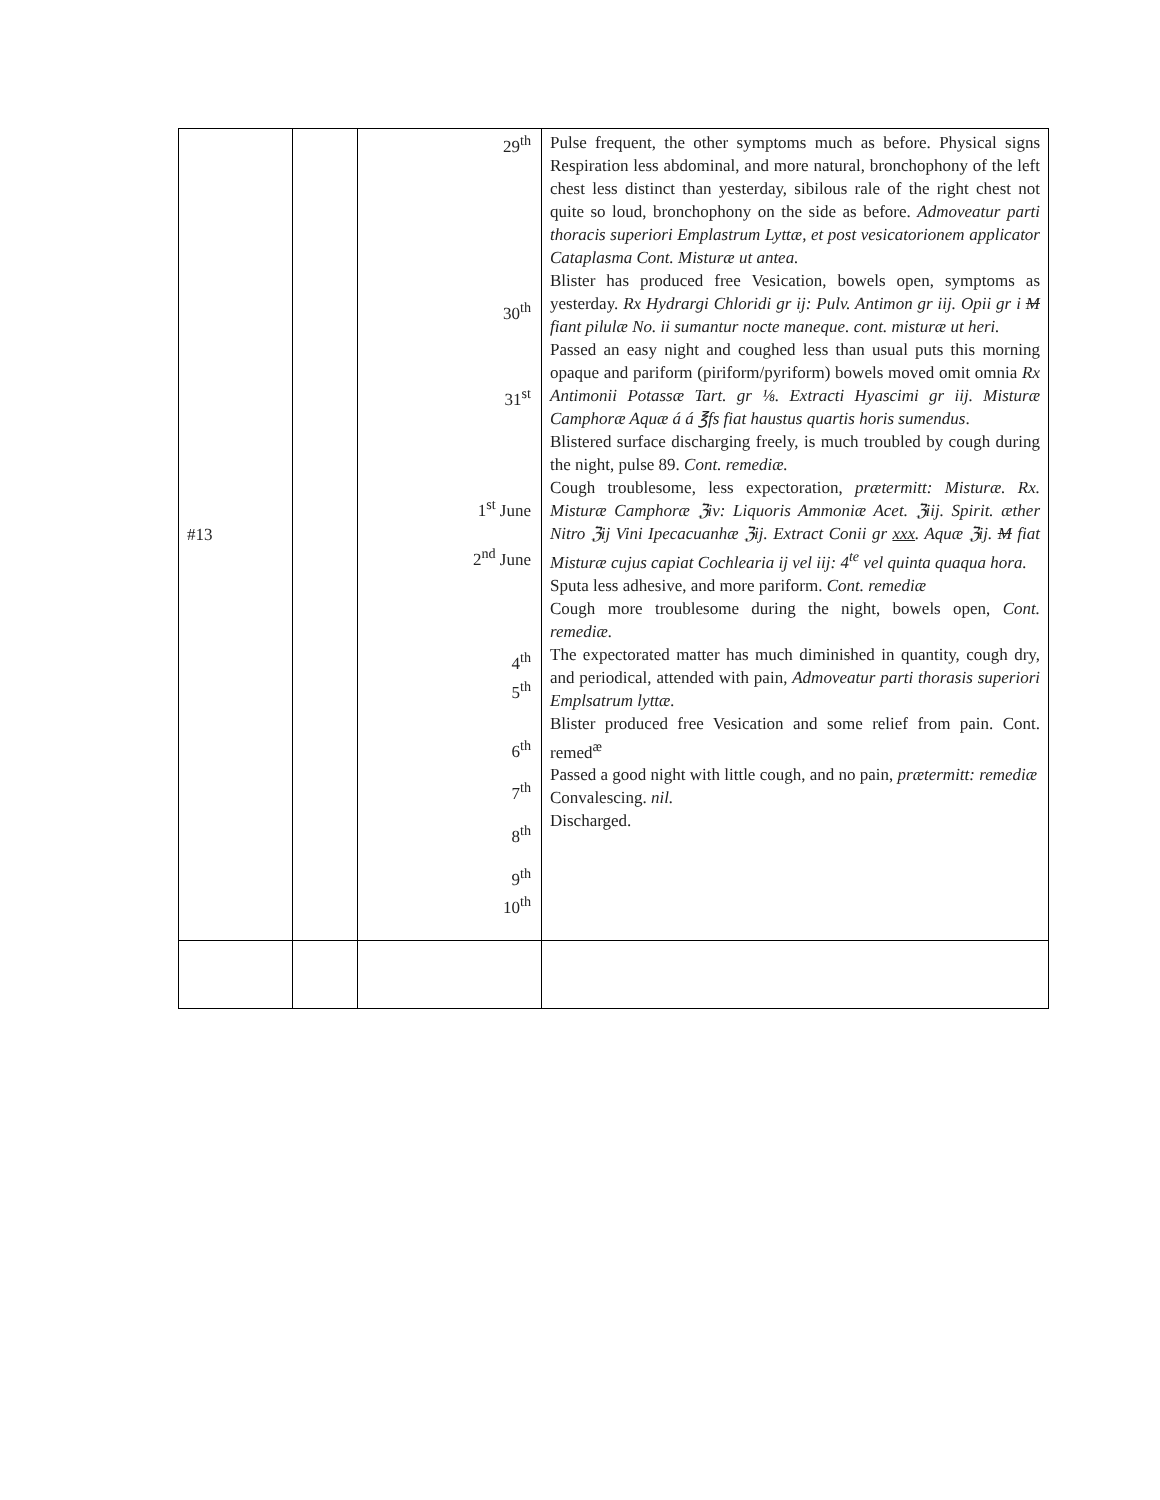| #13 | | 29<sup>th</sup> 30<sup>th</sup> 31<sup>st</sup> 1<sup>st</sup> June 2<sup>nd</sup> June 4<sup>th</sup> 5<sup>th</sup> 6<sup>th</sup> 7<sup>th</sup> 8<sup>th</sup> 9<sup>th</sup> 10<sup>th</sup> | Pulse frequent, the other symptoms much as before. Physical signs Respiration less abdominal, and more natural, bronchophony of the left chest less distinct than yesterday, sibilous rale of the right chest not quite so loud, bronchophony on the side as before. Admoveatur parti thoracis superiori Emplastrum Lyttæ, et post vesicatorionem applicator Cataplasma Cont. Misturæ ut antea. Blister has produced free Vesication, bowels open, symptoms as yesterday. Rx Hydrargi Chloridi gr ij: Pulv. Antimon gr iij. Opii gr i M fiant pilulæ No. ii sumantur nocte maneque. cont. misturæ ut heri. Passed an easy night and coughed less than usual puts this morning opaque and pariform (piriform/pyriform) bowels moved omit omnia Rx Antimonii Potassæ Tart. gr ⅛. Extracti Hyascimi gr iij. Misturæ Camphoræ Aquæ á á ℥fs fiat haustus quartis horis sumendus . Blistered surface discharging freely, is much troubled by cough during the night, pulse 89. Cont. remediæ. Cough troublesome, less expectoration, prætermitt: Misturæ. Rx. Misturæ Camphoræ ℨiv: Liquoris Ammoniæ Acet. ℨiij. Spirit. æther Nitro ℨij Vini Ipecacuanhæ ℨij. Extract Conii gr xxx . Aquæ ℨij. M fiat Misturæ cujus capiat Cochlearia ij vel iij: 4<sup>te</sup> vel quinta quaqua hora. Sputa less adhesive, and more pariform. Cont. remediæ Cough more troublesome during the night, bowels open, Cont. remediæ. The expectorated matter has much diminished in quantity, cough dry, and periodical, attended with pain, Admoveatur parti thorasis superiori Emplsatrum lyttæ. Blister produced free Vesication and some relief from pain. Cont. remed<sup>æ</sup> Passed a good night with little cough, and no pain, prætermitt: remediæ Convalescing. nil. Discharged. |